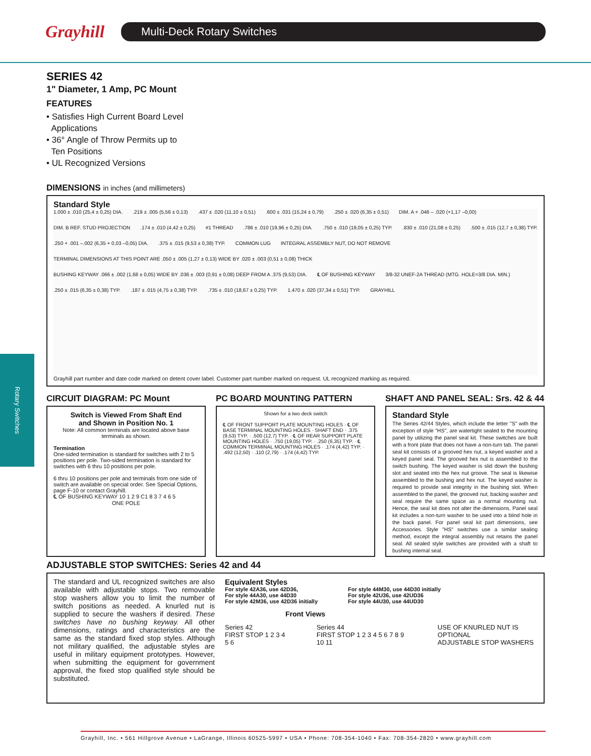Grayhill
Multi-Deck Rotary Switches
Rotary Switches
SERIES 42
1" Diameter, 1 Amp, PC Mount
FEATURES
• Satisfies High Current Board Level
Applications
• 36° Angle of Throw Permits up to
Ten Positions
• UL Recognized Versions
DIMENSIONS in inches (and millimeters)
Standard Style
1.000 ± .010 (25,4 ± 0,25) DIA. .219 ± .005 (5,56 ± 0,13) .437 ± .020 (11,10 ± 0,51) .600 ± .031 (15,24 ± 0,79) .250 ± .020 (6,35 ± 0,51) DIM. A + .046 – .020 (+1,17 –0,00) DIM. B REF. STUD PROJECTION .174 ± .010 (4,42 ± 0,25) #1 THREAD .786 ± .010 (19,96 ± 0,25) DIA. .750 ± .010 (19,05 ± 0,25) TYP. .830 ± .010 (21,08 ± 0,25) .500 ± .015 (12,7 ± 0,38) TYP. .250 + .001 –.002 (6,35 + 0,03 –0,05) DIA. .375 ± .015 (9,53 ± 0,38) TYP. COMMON LUG INTEGRAL ASSEMBLY NUT, DO NOT REMOVE TERMINAL DIMENSIONS AT THIS POINT ARE .050 ± .005 (1,27 ± 0,13) WIDE BY .020 ± .003 (0,51 ± 0,08) THICK BUSHING KEYWAY .066 ± .002 (1,68 ± 0,05) WIDE BY .036 ± .003 (0,91 ± 0,08) DEEP FROM A .375 (9,53) DIA. ℄ OF BUSHING KEYWAY 3/8-32 UNEF-2A THREAD (MTG. HOLE=3/8 DIA. MIN.) .250 ± .015 (6,35 ± 0,38) TYP. .187 ± .015 (4,75 ± 0,38) TYP. .735 ± .010 (18,67 ± 0,25) TYP. 1.470 ± .020 (37,34 ± 0,51) TYP. GRAYHILL
Grayhill part number and date code marked on detent cover label. Customer part number marked on request. UL recognized marking as required.
CIRCUIT DIAGRAM: PC Mount
Switch is Viewed From Shaft End
and Shown in Position No. 1
Note: All common terminals are located above base terminals as shown.
Termination
One-sided termination is standard for switches with 2 to 5 positions per pole. Two-sided termination is standard for switches with 6 thru 10 positions per pole.
6 thru 10 positions per pole and terminals from one side of switch are available on special order. See Special Options, page F-10 or contact Grayhill.
℄ OF BUSHING KEYWAY 10 1 2 9 C1 8 3 7 4 6 5
ONE POLE
PC BOARD MOUNTING PATTERN
Shown for a two deck switch
℄ OF FRONT SUPPORT PLATE MOUNTING HOLES · ℄ OF BASE TERMINAL MOUNTING HOLES · SHAFT END · .375 (9,53) TYP. · .500 (12,7) TYP. · ℄ OF REAR SUPPORT PLATE MOUNTING HOLES · .750 (19,05) TYP. · .250 (6,35) TYP. · ℄ COMMON TERMINAL MOUNTING HOLES · .174 (4,42) TYP. · .492 (12,50) · .110 (2,79) · .174 (4,42) TYP.
SHAFT AND PANEL SEAL: Srs. 42 & 44
Standard Style
The Series 42/44 Styles, which include the letter "S" with the exception of style "HS", are watertight sealed to the mounting panel by utilizing the panel seal kit. These switches are built with a front plate that does not have a non-turn tab. The panel seal kit consists of a grooved hex nut, a keyed washer and a keyed panel seal. The grooved hex nut is assembled to the switch bushing. The keyed washer is slid down the bushing slot and seated into the hex nut groove. The seal is likewise assembled to the bushing and hex nut. The keyed washer is required to provide seal integrity in the bushing slot. When assembled to the panel, the grooved nut, backing washer and seal require the same space as a normal mounting nut. Hence, the seal kit does not alter the dimensions. Panel seal kit includes a non-turn washer to be used into a blind hole in the back panel. For panel seal kit part dimensions, see Accessories. Style "HS" switches use a similar sealing method, except the integral assembly nut retains the panel seal. All sealed style switches are provided with a shaft to bushing internal seal.
ADJUSTABLE STOP SWITCHES: Series 42 and 44
The standard and UL recognized switches are also available with adjustable stops. Two removable stop washers allow you to limit the number of switch positions as needed. A knurled nut is supplied to secure the washers if desired. These switches have no bushing keyway. All other dimensions, ratings and characteristics are the same as the standard fixed stop styles. Although not military qualified, the adjustable styles are useful in military equipment prototypes. However, when submitting the equipment for government approval, the fixed stop qualified style should be substituted.
Equivalent Styles
For style 42A36, use 42D36,
For style 44A30, use 44D30
For style 42M36, use 42D36 initially
For style 44M30, use 44D30 initially
For style 42U36, use 42UD36
For style 44U30, use 44UD30
Front Views
Series 42
FIRST STOP 1 2 3 4 5 6 Series 44
FIRST STOP 1 2 3 4 5 6 7 8 9 10 11 USE OF KNURLED NUT IS OPTIONAL
ADJUSTABLE STOP WASHERS
Grayhill, Inc. • 561 Hillgrove Avenue • LaGrange, Illinois 60525-5997 • USA • Phone: 708-354-1040 • Fax: 708-354-2820 • www.grayhill.com